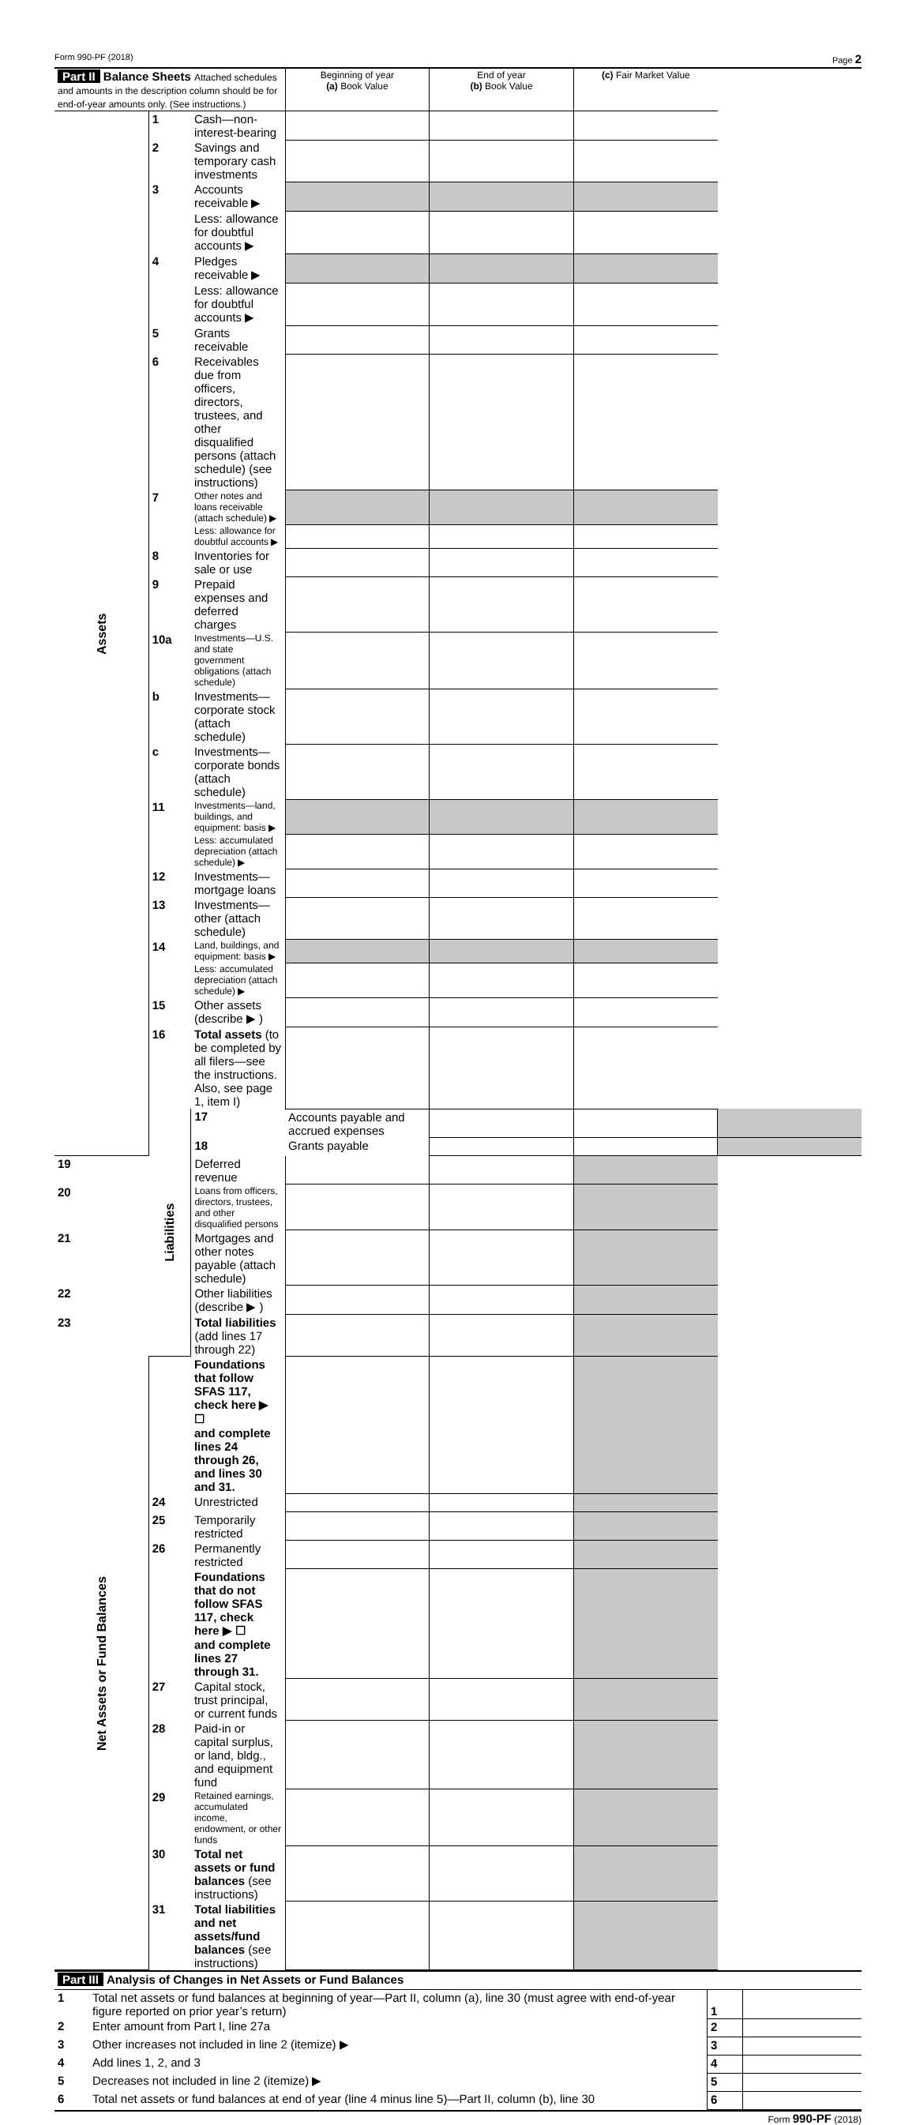Form 990-PF (2018) Page 2
| Part II Balance Sheets Attached schedules and amounts in the description column should be for end-of-year amounts only. (See instructions.) | | | Beginning of year (a) Book Value | End of year (b) Book Value | (c) Fair Market Value | |
| Assets | 1 | Cash—non-interest-bearing | | | | |
| | 2 | Savings and temporary cash investments | | | | |
| | 3 | Accounts receivable ▶ | | | | |
| | | Less: allowance for doubtful accounts ▶ | | | | |
| | 4 | Pledges receivable ▶ | | | | |
| | | Less: allowance for doubtful accounts ▶ | | | | |
| | 5 | Grants receivable | | | | |
| | 6 | Receivables due from officers, directors, trustees, and other disqualified persons (attach schedule) (see instructions) | | | | |
| | 7 | Other notes and loans receivable (attach schedule) ▶ | | | | |
| | | Less: allowance for doubtful accounts ▶ | | | | |
| | 8 | Inventories for sale or use | | | | |
| | 9 | Prepaid expenses and deferred charges | | | | |
| | 10a | Investments—U.S. and state government obligations (attach schedule) | | | | |
| | b | Investments—corporate stock (attach schedule) | | | | |
| | c | Investments—corporate bonds (attach schedule) | | | | |
| | 11 | Investments—land, buildings, and equipment: basis ▶ | | | | |
| | | Less: accumulated depreciation (attach schedule) ▶ | | | | |
| | 12 | Investments—mortgage loans | | | | |
| | 13 | Investments—other (attach schedule) | | | | |
| | 14 | Land, buildings, and equipment: basis ▶ | | | | |
| | | Less: accumulated depreciation (attach schedule) ▶ | | | | |
| | 15 | Other assets (describe ▶ ) | | | | |
| | 16 | Total assets (to be completed by all filers—see the instructions. Also, see page 1, item I) | | | | |
| | Liabilities | 17 | Accounts payable and accrued expenses | | | |
| | | 18 | Grants payable | | | |
| 19 | | Deferred revenue | | | | |
| 20 | | Loans from officers, directors, trustees, and other disqualified persons | | | | |
| 21 | | Mortgages and other notes payable (attach schedule) | | | | |
| 22 | | Other liabilities (describe ▶ ) | | | | |
| 23 | | Total liabilities (add lines 17 through 22) | | | | |
| Net Assets or Fund Balances | | Foundations that follow SFAS 117, check here ▶ ☐ and complete lines 24 through 26, and lines 30 and 31. | | | | |
| | 24 | Unrestricted | | | | |
| | 25 | Temporarily restricted | | | | |
| | 26 | Permanently restricted | | | | |
| | | Foundations that do not follow SFAS 117, check here ▶ ☐ and complete lines 27 through 31. | | | | |
| | 27 | Capital stock, trust principal, or current funds | | | | |
| | 28 | Paid-in or capital surplus, or land, bldg., and equipment fund | | | | |
| | 29 | Retained earnings, accumulated income, endowment, or other funds | | | | |
| | 30 | Total net assets or fund balances (see instructions) | | | | |
| | 31 | Total liabilities and net assets/fund balances (see instructions) | | | | |
| Part III Analysis of Changes in Net Assets or Fund Balances | | | |
| 1 | Total net assets or fund balances at beginning of year—Part II, column (a), line 30 (must agree with end-of-year figure reported on prior year’s return) | 1 | |
| 2 | Enter amount from Part I, line 27a | 2 | |
| 3 | Other increases not included in line 2 (itemize) ▶ | 3 | |
| 4 | Add lines 1, 2, and 3 | 4 | |
| 5 | Decreases not included in line 2 (itemize) ▶ | 5 | |
| 6 | Total net assets or fund balances at end of year (line 4 minus line 5)—Part II, column (b), line 30 | 6 | |
Form 990-PF (2018)